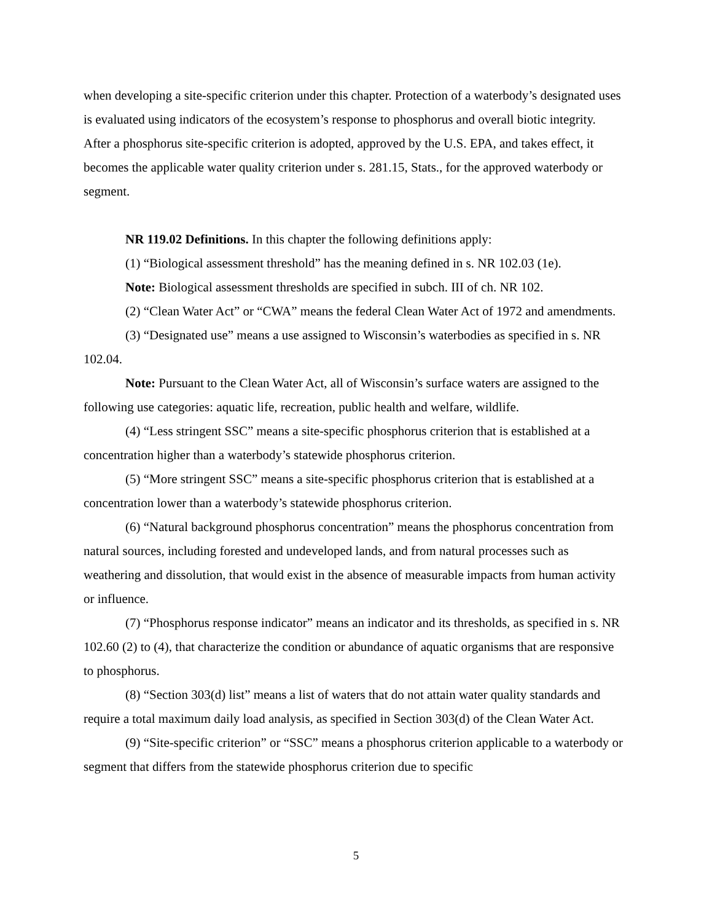when developing a site-specific criterion under this chapter. Protection of a waterbody’s designated uses is evaluated using indicators of the ecosystem’s response to phosphorus and overall biotic integrity. After a phosphorus site-specific criterion is adopted, approved by the U.S. EPA, and takes effect, it becomes the applicable water quality criterion under s. 281.15, Stats., for the approved waterbody or segment.
NR 119.02 Definitions. In this chapter the following definitions apply:
(1) “Biological assessment threshold” has the meaning defined in s. NR 102.03 (1e).
Note: Biological assessment thresholds are specified in subch. III of ch. NR 102.
(2) “Clean Water Act” or “CWA” means the federal Clean Water Act of 1972 and amendments.
(3) “Designated use” means a use assigned to Wisconsin’s waterbodies as specified in s. NR 102.04.
Note: Pursuant to the Clean Water Act, all of Wisconsin’s surface waters are assigned to the following use categories: aquatic life, recreation, public health and welfare, wildlife.
(4) “Less stringent SSC” means a site-specific phosphorus criterion that is established at a concentration higher than a waterbody’s statewide phosphorus criterion.
(5) “More stringent SSC” means a site-specific phosphorus criterion that is established at a concentration lower than a waterbody’s statewide phosphorus criterion.
(6) “Natural background phosphorus concentration” means the phosphorus concentration from natural sources, including forested and undeveloped lands, and from natural processes such as weathering and dissolution, that would exist in the absence of measurable impacts from human activity or influence.
(7) “Phosphorus response indicator” means an indicator and its thresholds, as specified in s. NR 102.60 (2) to (4), that characterize the condition or abundance of aquatic organisms that are responsive to phosphorus.
(8) “Section 303(d) list” means a list of waters that do not attain water quality standards and require a total maximum daily load analysis, as specified in Section 303(d) of the Clean Water Act.
(9) “Site-specific criterion” or “SSC” means a phosphorus criterion applicable to a waterbody or segment that differs from the statewide phosphorus criterion due to specific
5